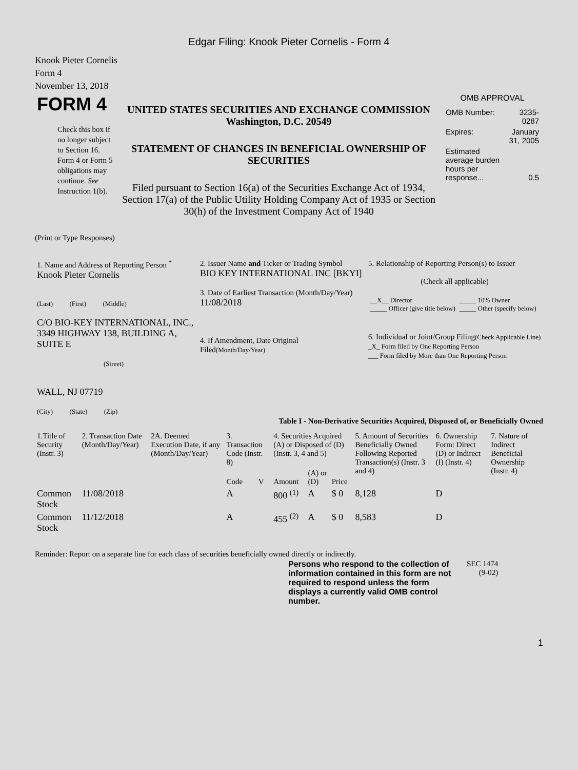Edgar Filing: Knook Pieter Cornelis - Form 4
Knook Pieter Cornelis
Form 4
November 13, 2018
| FORM 4 Check this box if no longer subject to Section 16. Form 4 or Form 5 obligations may continue. See Instruction 1(b). | UNITED STATES SECURITIES AND EXCHANGE COMMISSION Washington, D.C. 20549 STATEMENT OF CHANGES IN BENEFICIAL OWNERSHIP OF SECURITIES Filed pursuant to Section 16(a) of the Securities Exchange Act of 1934, Section 17(a) of the Public Utility Holding Company Act of 1935 or Section 30(h) of the Investment Company Act of 1940 | OMB APPROVAL / OMB Number: / 3235-0287 / / Expires: / January 31, 2005 / / Estimated average burden hours per response... / 0.5 / |
(Print or Type Responses)
| 1. Name and Address of Reporting Person <sup>*</sup> Knook Pieter Cornelis (Last) (First) (Middle) C/O BIO-KEY INTERNATIONAL, INC., 3349 HIGHWAY 138, BUILDING A, SUITE E (Street) WALL, NJ 07719 (City) (State) (Zip) | 2. Issuer Name and Ticker or Trading Symbol BIO KEY INTERNATIONAL INC [BKYI] 3. Date of Earliest Transaction (Month/Day/Year) 11/08/2018 4. If Amendment, Date Original Filed (Month/Day/Year) | 5. Relationship of Reporting Person(s) to Issuer (Check all applicable) / __X__ Director _____ Officer (give title below) / _____ 10% Owner _____ Other (specify below) / 6. Individual or Joint/Group Filing (Check Applicable Line) _X_ Form filed by One Reporting Person ___ Form filed by More than One Reporting Person |
Table I - Non-Derivative Securities Acquired, Disposed of, or Beneficially Owned
| 1.Title of Security (Instr. 3) | 2. Transaction Date (Month/Day/Year) | 2A. Deemed Execution Date, if any (Month/Day/Year) | 3. Transaction Code (Instr. 8) | | 4. Securities Acquired (A) or Disposed of (D) (Instr. 3, 4 and 5) | | | 5. Amount of Securities Beneficially Owned Following Reported Transaction(s) (Instr. 3 and 4) | 6. Ownership Form: Direct (D) or Indirect (I) (Instr. 4) | 7. Nature of Indirect Beneficial Ownership (Instr. 4) |
| --- | --- | --- | --- | --- | --- | --- | --- | --- | --- | --- |
| | | | Code | V | Amount | (A) or (D) | Price | | | |
| Common Stock | 11/08/2018 | | A | | 800 <sup>(1)</sup> | A | $ 0 | 8,128 | D | |
| Common Stock | 11/12/2018 | | A | | 455 <sup>(2)</sup> | A | $ 0 | 8,583 | D | |
Reminder: Report on a separate line for each class of securities beneficially owned directly or indirectly.
| Persons who respond to the collection of information contained in this form are not required to respond unless the form displays a currently valid OMB control number. | SEC 1474 (9-02) |
1